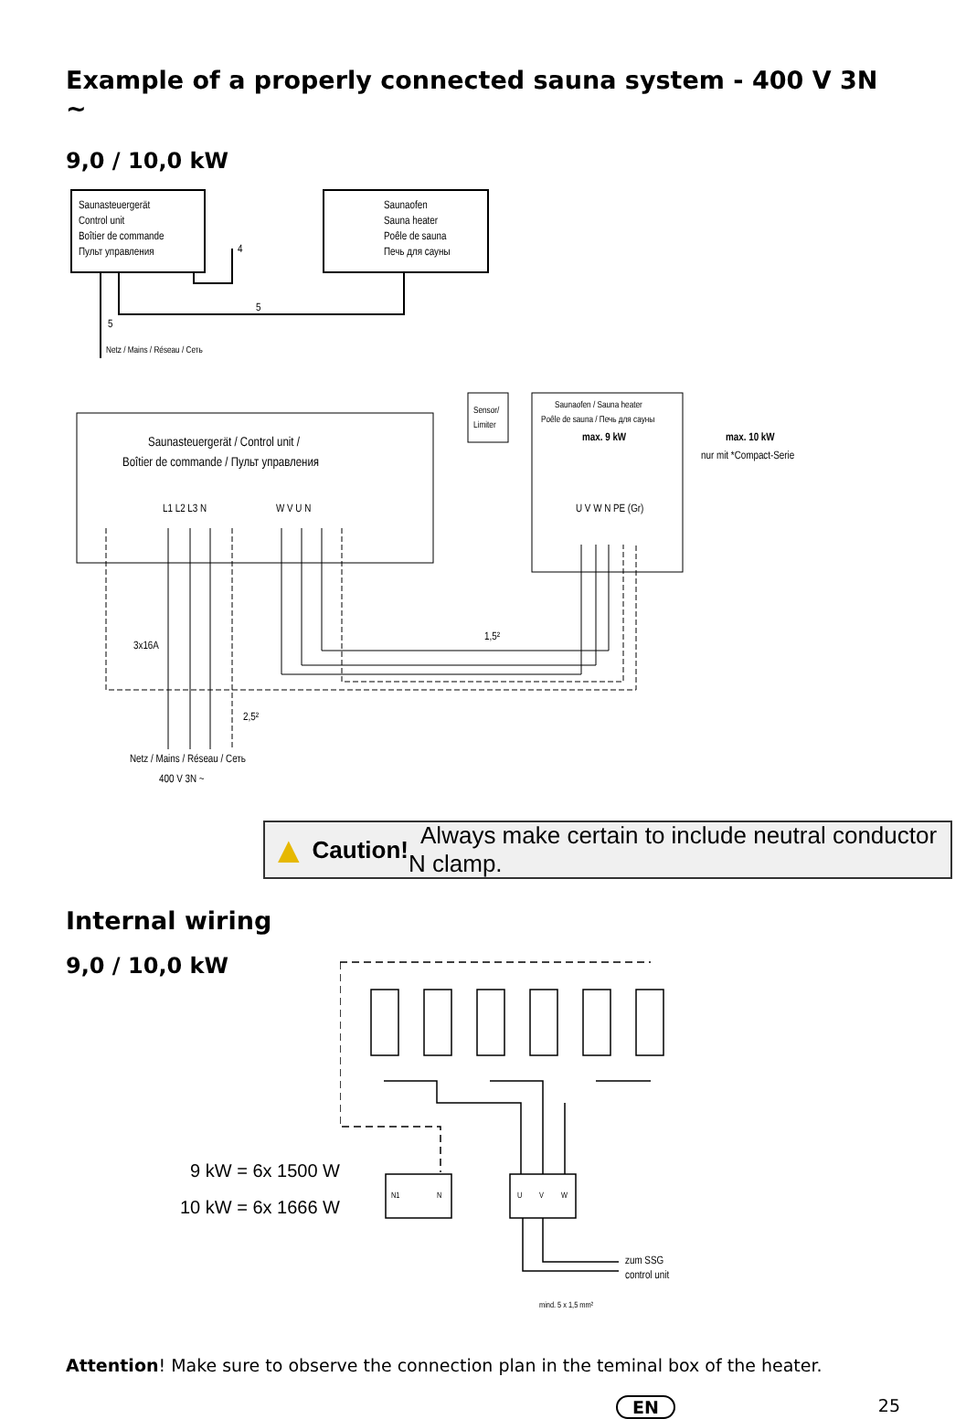Example of a properly connected sauna system - 400 V 3N ~
9,0 / 10,0 kW
Saunasteuergerät
Control unit
Boîtier de commande
Пульт управления
Saunaofen
Sauna heater
Poêle de sauna
Печь для сауны
4
5
5
Netz / Mains / Réseau / Сеть
Saunasteuergerät / Control unit /
Boîtier de commande / Пульт управления
L1 L2 L3 N
W V U N
Sensor/
Limiter
Saunaofen / Sauna heater
Poêle de sauna / Печь для сауны
max. 9 kW
U V W N PE (Gr)
max. 10 kW
nur mit *Compact-Serie
3x16A
1,5²
2,5²
Netz / Mains / Réseau / Сеть
400 V 3N ~
▲ Caution! Always make certain to include neutral conductor N clamp.
Internal wiring
9,0 / 10,0 kW
9 kW = 6x 1500 W
10 kW = 6x 1666 W
zum SSG
control unit
mind. 5 x 1,5 mm²
N1
N
U
V
W
Attention! Make sure to observe the connection plan in the teminal box of the heater.
EN 25